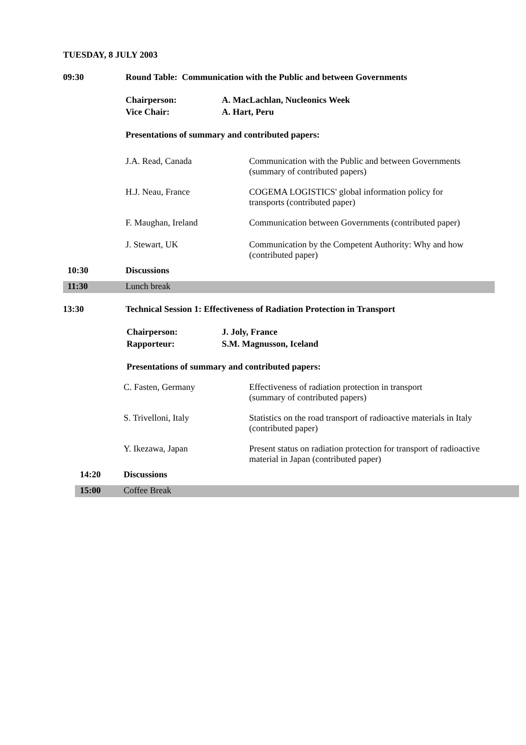TUESDAY, 8 JULY 2003
09:30 Round Table: Communication with the Public and between Governments
Chairperson: A. MacLachlan, Nucleonics Week
Vice Chair: A. Hart, Peru
Presentations of summary and contributed papers:
J.A. Read, Canada Communication with the Public and between Governments
(summary of contributed papers)
H.J. Neau, France COGEMA LOGISTICS' global information policy for
transports (contributed paper)
F. Maughan, Ireland Communication between Governments (contributed paper)
J. Stewart, UK Communication by the Competent Authority: Why and how
(contributed paper)
10:30 Discussions
11:30 Lunch break
13:30 Technical Session 1: Effectiveness of Radiation Protection in Transport
Chairperson: J. Joly, France
Rapporteur: S.M. Magnusson, Iceland
Presentations of summary and contributed papers:
C. Fasten, Germany Effectiveness of radiation protection in transport
(summary of contributed papers)
S. Trivelloni, Italy Statistics on the road transport of radioactive materials in Italy
(contributed paper)
Y. Ikezawa, Japan Present status on radiation protection for transport of radioactive
material in Japan (contributed paper)
14:20 Discussions
15:00 Coffee Break